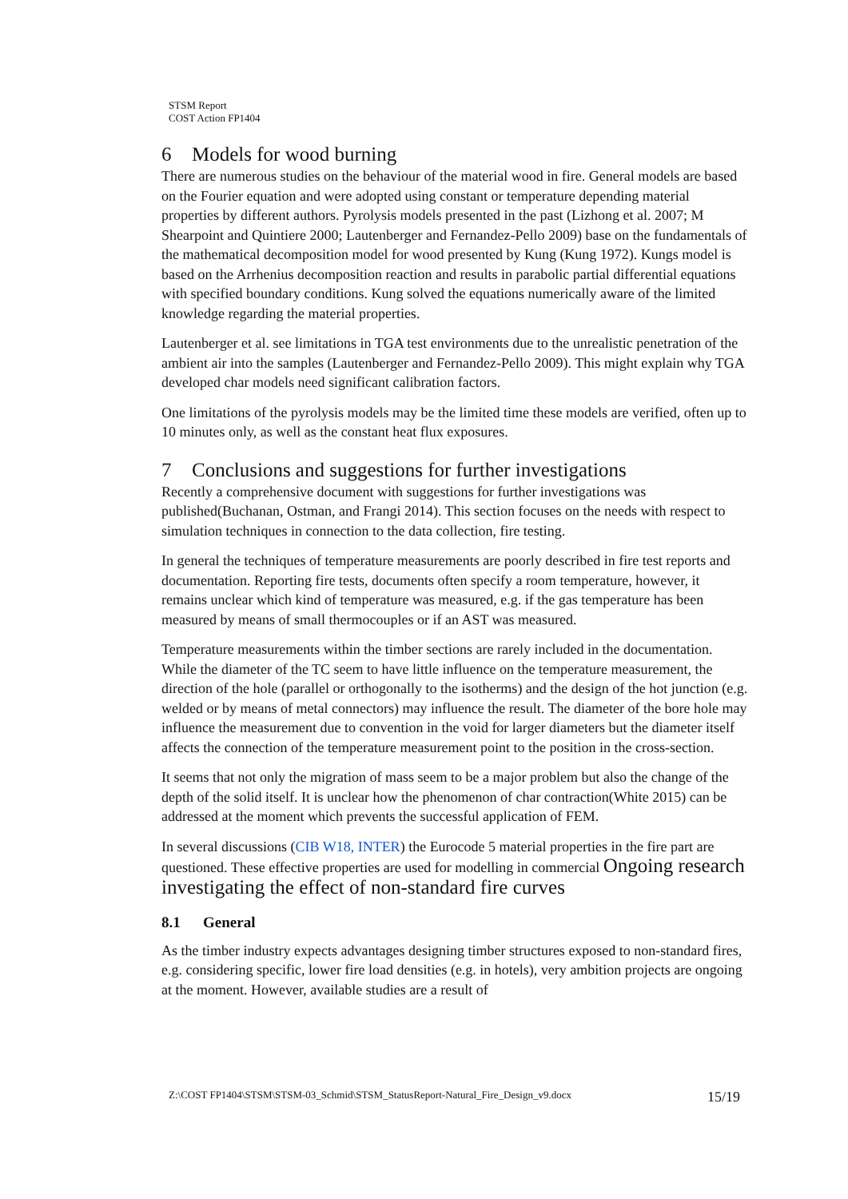STSM Report
COST Action FP1404
6 Models for wood burning
There are numerous studies on the behaviour of the material wood in fire. General models are based on the Fourier equation and were adopted using constant or temperature depending material properties by different authors. Pyrolysis models presented in the past (Lizhong et al. 2007; M Shearpoint and Quintiere 2000; Lautenberger and Fernandez-Pello 2009) base on the fundamentals of the mathematical decomposition model for wood presented by Kung (Kung 1972). Kungs model is based on the Arrhenius decomposition reaction and results in parabolic partial differential equations with specified boundary conditions. Kung solved the equations numerically aware of the limited knowledge regarding the material properties.
Lautenberger et al. see limitations in TGA test environments due to the unrealistic penetration of the ambient air into the samples (Lautenberger and Fernandez-Pello 2009). This might explain why TGA developed char models need significant calibration factors.
One limitations of the pyrolysis models may be the limited time these models are verified, often up to 10 minutes only, as well as the constant heat flux exposures.
7 Conclusions and suggestions for further investigations
Recently a comprehensive document with suggestions for further investigations was published(Buchanan, Ostman, and Frangi 2014). This section focuses on the needs with respect to simulation techniques in connection to the data collection, fire testing.
In general the techniques of temperature measurements are poorly described in fire test reports and documentation. Reporting fire tests, documents often specify a room temperature, however, it remains unclear which kind of temperature was measured, e.g. if the gas temperature has been measured by means of small thermocouples or if an AST was measured.
Temperature measurements within the timber sections are rarely included in the documentation. While the diameter of the TC seem to have little influence on the temperature measurement, the direction of the hole (parallel or orthogonally to the isotherms) and the design of the hot junction (e.g. welded or by means of metal connectors) may influence the result. The diameter of the bore hole may influence the measurement due to convention in the void for larger diameters but the diameter itself affects the connection of the temperature measurement point to the position in the cross-section.
It seems that not only the migration of mass seem to be a major problem but also the change of the depth of the solid itself. It is unclear how the phenomenon of char contraction(White 2015) can be addressed at the moment which prevents the successful application of FEM.
In several discussions (CIB W18, INTER) the Eurocode 5 material properties in the fire part are questioned. These effective properties are used for modelling in commercial Ongoing research investigating the effect of non-standard fire curves
8.1 General
As the timber industry expects advantages designing timber structures exposed to non-standard fires, e.g. considering specific, lower fire load densities (e.g. in hotels), very ambition projects are ongoing at the moment. However, available studies are a result of
Z:\COST FP1404\STSM\STSM-03_Schmid\STSM_StatusReport-Natural_Fire_Design_v9.docx 15/19